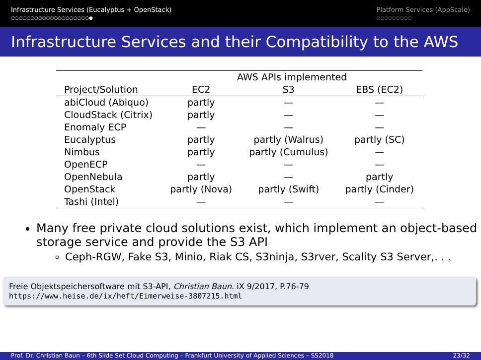Infrastructure Services (Eucalyptus + OpenStack)
○○○○○○○○○○○○○○○○○○○○●
Platform Services (AppScale)
○○○○○○○○○
Infrastructure Services and their Compatibility to the AWS
| | AWS APIs implemented | | |
| --- | --- | --- | --- |
| Project/Solution | EC2 | S3 | EBS (EC2) |
| abiCloud (Abiquo) | partly | — | — |
| CloudStack (Citrix) | partly | — | — |
| Enomaly ECP | — | — | — |
| Eucalyptus | partly | partly (Walrus) | partly (SC) |
| Nimbus | partly | partly (Cumulus) | — |
| OpenECP | — | — | — |
| OpenNebula | partly | — | partly |
| OpenStack | partly (Nova) | partly (Swift) | partly (Cinder) |
| Tashi (Intel) | — | — | — |
Many free private cloud solutions exist, which implement an object-based storage service and provide the S3 API
Ceph-RGW, Fake S3, Minio, Riak CS, S3ninja, S3rver, Scality S3 Server,. . .
Freie Objektspeichersoftware mit S3-API, Christian Baun. iX 9/2017, P.76-79
https://www.heise.de/ix/heft/Eimerweise-3807215.html
Prof. Dr. Christian Baun – 6th Slide Set Cloud Computing – Frankfurt University of Applied Sciences – SS2018 23/32